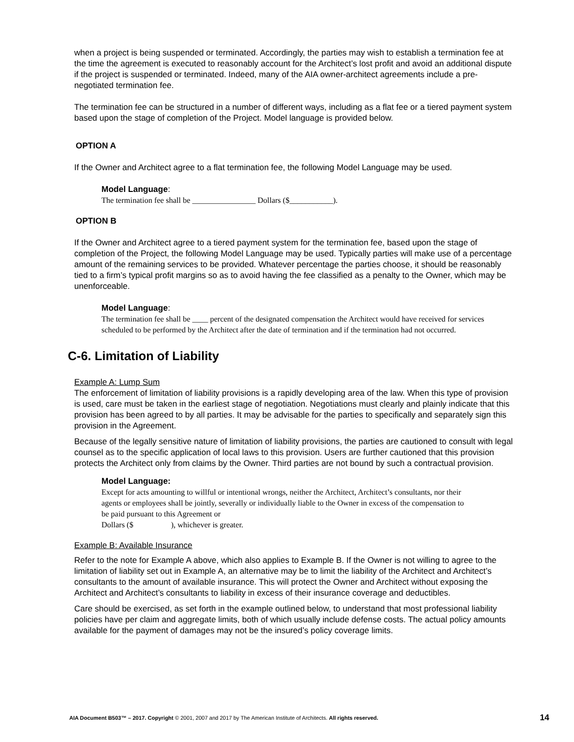when a project is being suspended or terminated. Accordingly, the parties may wish to establish a termination fee at the time the agreement is executed to reasonably account for the Architect’s lost profit and avoid an additional dispute if the project is suspended or terminated. Indeed, many of the AIA owner-architect agreements include a pre-negotiated termination fee.
The termination fee can be structured in a number of different ways, including as a flat fee or a tiered payment system based upon the stage of completion of the Project. Model language is provided below.
OPTION A
If the Owner and Architect agree to a flat termination fee, the following Model Language may be used.
Model Language:
The termination fee shall be ________________ Dollars ($___________).
OPTION B
If the Owner and Architect agree to a tiered payment system for the termination fee, based upon the stage of completion of the Project, the following Model Language may be used. Typically parties will make use of a percentage amount of the remaining services to be provided. Whatever percentage the parties choose, it should be reasonably tied to a firm’s typical profit margins so as to avoid having the fee classified as a penalty to the Owner, which may be unenforceable.
Model Language:
The termination fee shall be ____ percent of the designated compensation the Architect would have received for services scheduled to be performed by the Architect after the date of termination and if the termination had not occurred.
C-6. Limitation of Liability
Example A: Lump Sum
The enforcement of limitation of liability provisions is a rapidly developing area of the law. When this type of provision is used, care must be taken in the earliest stage of negotiation. Negotiations must clearly and plainly indicate that this provision has been agreed to by all parties. It may be advisable for the parties to specifically and separately sign this provision in the Agreement.
Because of the legally sensitive nature of limitation of liability provisions, the parties are cautioned to consult with legal counsel as to the specific application of local laws to this provision. Users are further cautioned that this provision protects the Architect only from claims by the Owner. Third parties are not bound by such a contractual provision.
Model Language:
Except for acts amounting to willful or intentional wrongs, neither the Architect, Architect’s consultants, nor their agents or employees shall be jointly, severally or individually liable to the Owner in excess of the compensation to be paid pursuant to this Agreement or
Dollars ($ ), whichever is greater.
Example B: Available Insurance
Refer to the note for Example A above, which also applies to Example B. If the Owner is not willing to agree to the limitation of liability set out in Example A, an alternative may be to limit the liability of the Architect and Architect’s consultants to the amount of available insurance. This will protect the Owner and Architect without exposing the Architect and Architect’s consultants to liability in excess of their insurance coverage and deductibles.
Care should be exercised, as set forth in the example outlined below, to understand that most professional liability policies have per claim and aggregate limits, both of which usually include defense costs. The actual policy amounts available for the payment of damages may not be the insured’s policy coverage limits.
AIA Document B503™ – 2017. Copyright © 2001, 2007 and 2017 by The American Institute of Architects. All rights reserved. 14